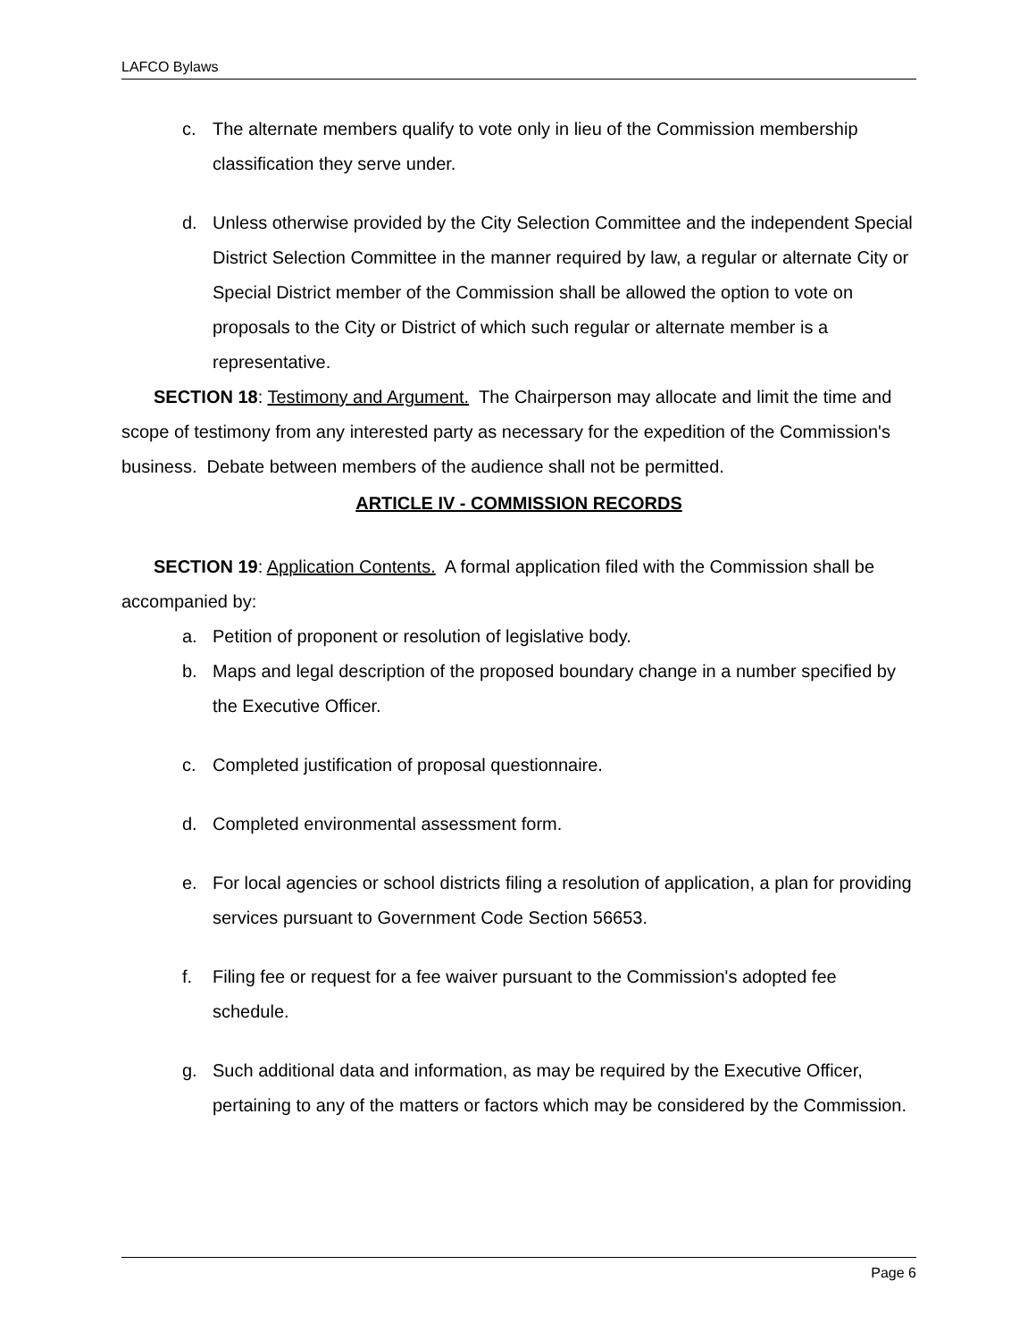LAFCO Bylaws
c. The alternate members qualify to vote only in lieu of the Commission membership classification they serve under.
d. Unless otherwise provided by the City Selection Committee and the independent Special District Selection Committee in the manner required by law, a regular or alternate City or Special District member of the Commission shall be allowed the option to vote on proposals to the City or District of which such regular or alternate member is a representative.
SECTION 18: Testimony and Argument. The Chairperson may allocate and limit the time and scope of testimony from any interested party as necessary for the expedition of the Commission's business. Debate between members of the audience shall not be permitted.
ARTICLE IV - COMMISSION RECORDS
SECTION 19: Application Contents. A formal application filed with the Commission shall be accompanied by:
a. Petition of proponent or resolution of legislative body.
b. Maps and legal description of the proposed boundary change in a number specified by the Executive Officer.
c. Completed justification of proposal questionnaire.
d. Completed environmental assessment form.
e. For local agencies or school districts filing a resolution of application, a plan for providing services pursuant to Government Code Section 56653.
f. Filing fee or request for a fee waiver pursuant to the Commission's adopted fee schedule.
g. Such additional data and information, as may be required by the Executive Officer, pertaining to any of the matters or factors which may be considered by the Commission.
Page 6